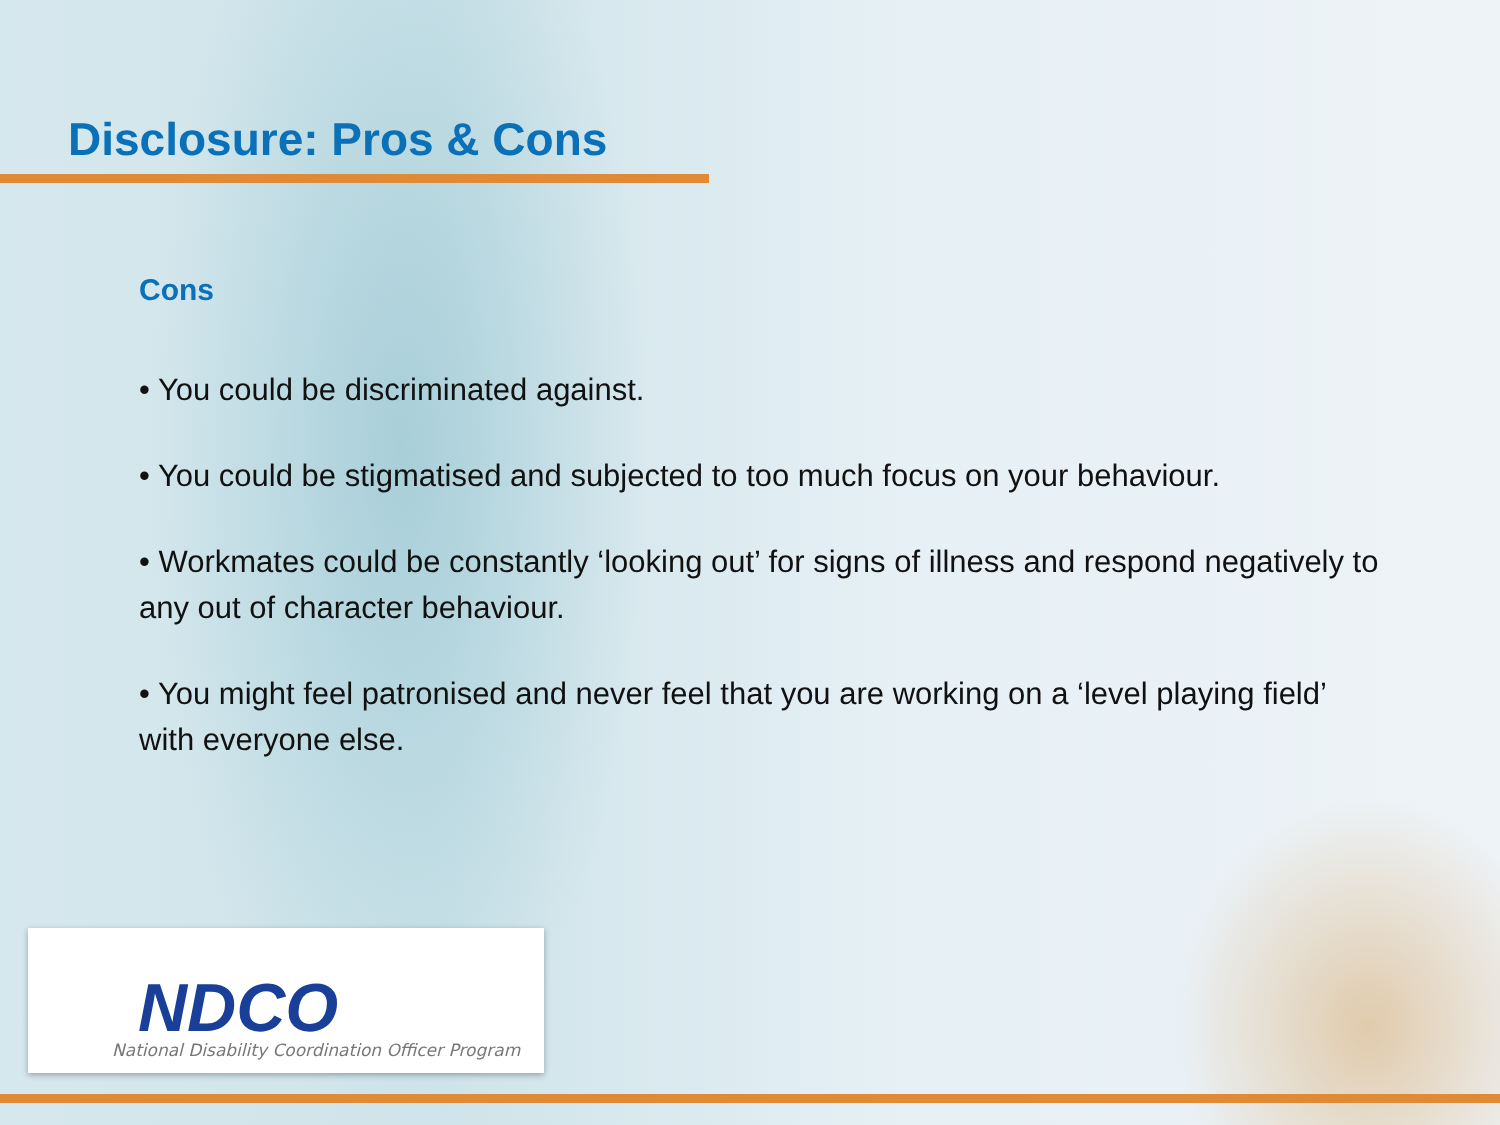Disclosure: Pros & Cons
Cons
• You could be discriminated against.
• You could be stigmatised and subjected to too much focus on your behaviour.
• Workmates could be constantly ‘looking out’ for signs of illness and respond negatively to any out of character behaviour.
• You might feel patronised and never feel that you are working on a ‘level playing field’ with everyone else.
NDCO
National Disability Coordination Officer Program